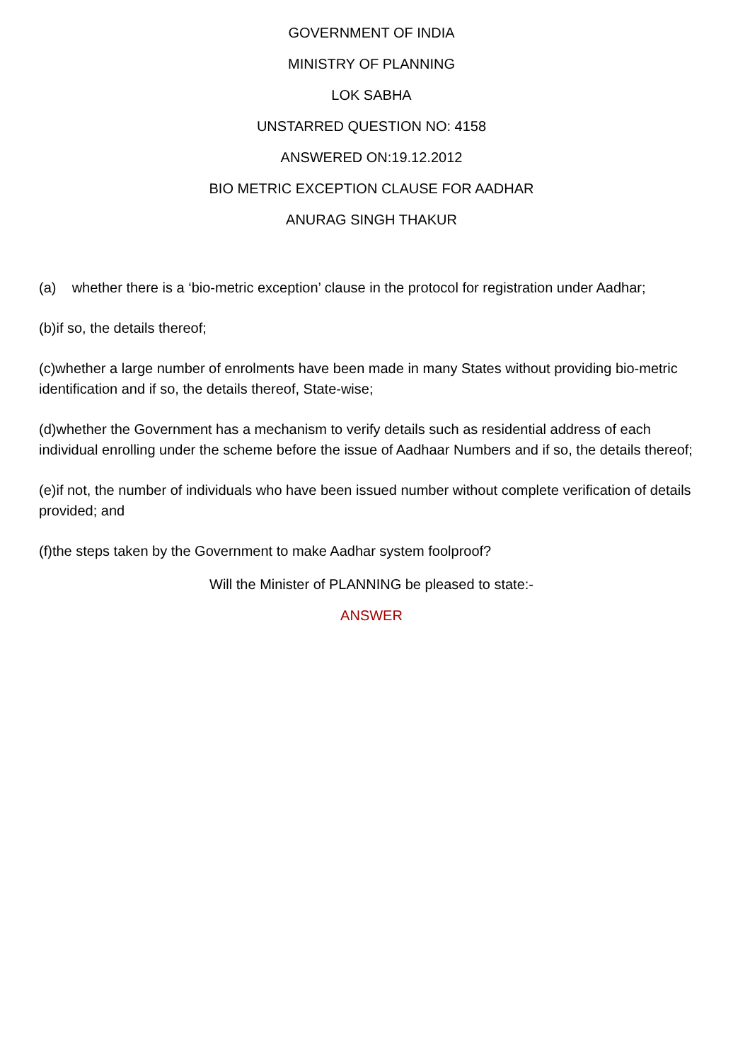GOVERNMENT OF INDIA
MINISTRY OF PLANNING
LOK SABHA
UNSTARRED QUESTION NO: 4158
ANSWERED ON:19.12.2012
BIO METRIC EXCEPTION CLAUSE FOR AADHAR
ANURAG SINGH THAKUR
(a) whether there is a ‘bio-metric exception’ clause in the protocol for registration under Aadhar;
(b)if so, the details thereof;
(c)whether a large number of enrolments have been made in many States without providing bio-metric identification and if so, the details thereof, State-wise;
(d)whether the Government has a mechanism to verify details such as residential address of each individual enrolling under the scheme before the issue of Aadhaar Numbers and if so, the details thereof;
(e)if not, the number of individuals who have been issued number without complete verification of details provided; and
(f)the steps taken by the Government to make Aadhar system foolproof?
Will the Minister of PLANNING be pleased to state:-
ANSWER